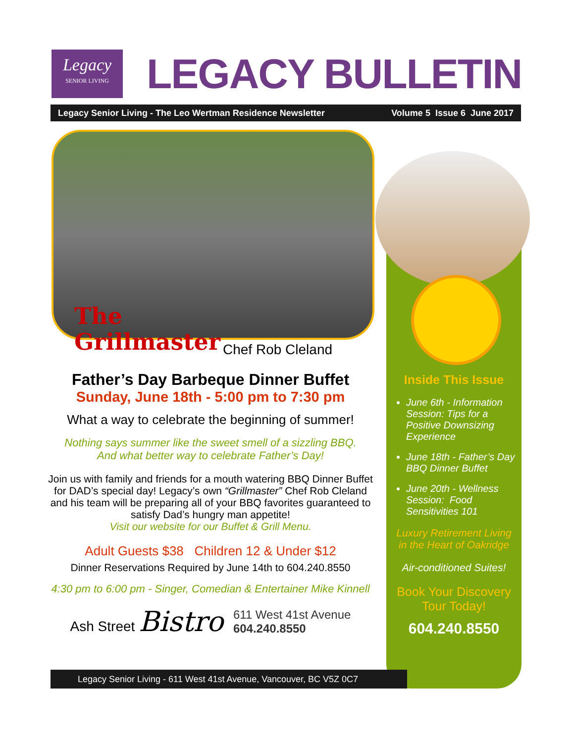Legacy
SENIOR LIVING
LEGACY BULLETIN
Legacy Senior Living - The Leo Wertman Residence Newsletter Volume 5 Issue 6 June 2017
The
Grillmaster
Chef Rob Cleland
Father’s Day Barbeque Dinner Buffet
Sunday, June 18th - 5:00 pm to 7:30 pm
What a way to celebrate the beginning of summer!
Nothing says summer like the sweet smell of a sizzling BBQ.
And what better way to celebrate Father’s Day!
Join us with family and friends for a mouth watering BBQ Dinner Buffet for DAD’s special day! Legacy’s own “Grillmaster” Chef Rob Cleland and his team will be preparing all of your BBQ favorites guaranteed to satisfy Dad’s hungry man appetite!
Visit our website for our Buffet & Grill Menu.
Adult Guests $38 Children 12 & Under $12
Dinner Reservations Required by June 14th to 604.240.8550
4:30 pm to 6:00 pm - Singer, Comedian & Entertainer Mike Kinnell
Ash Street Bistro 611 West 41st Avenue
604.240.8550
Inside This Issue
June 6th - Information Session: Tips for a Positive Downsizing Experience
June 18th - Father’s Day BBQ Dinner Buffet
June 20th - Wellness Session: Food Sensitivities 101
Luxury Retirement Living in the Heart of Oakridge
Air-conditioned Suites!
Book Your Discovery Tour Today!
604.240.8550
Legacy Senior Living - 611 West 41st Avenue, Vancouver, BC V5Z 0C7